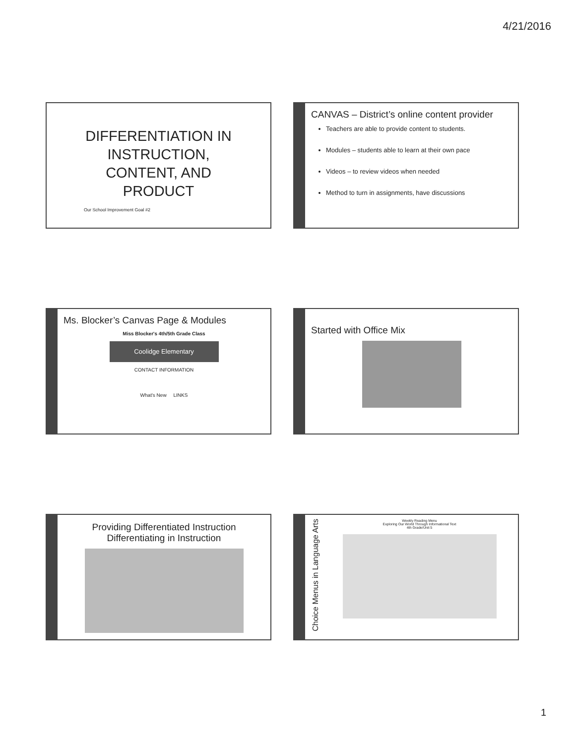4/21/2016
DIFFERENTIATION IN INSTRUCTION, CONTENT, AND PRODUCT
Our School Improvement Goal #2
CANVAS – District’s online content provider
Teachers are able to provide content to students.
Modules – students able to learn at their own pace
Videos – to review videos when needed
Method to turn in assignments, have discussions
Ms. Blocker’s Canvas Page & Modules
Miss Blocker's 4th/5th Grade Class
Coolidge Elementary
CONTACT INFORMATION
What's New LINKS
Started with Office Mix
Providing Differentiated Instruction
Differentiating in Instruction
Choice Menus in Language Arts
Weekly Reading Menu
Exploring Our World Through Informational Text
4th Grade/Unit 5
1